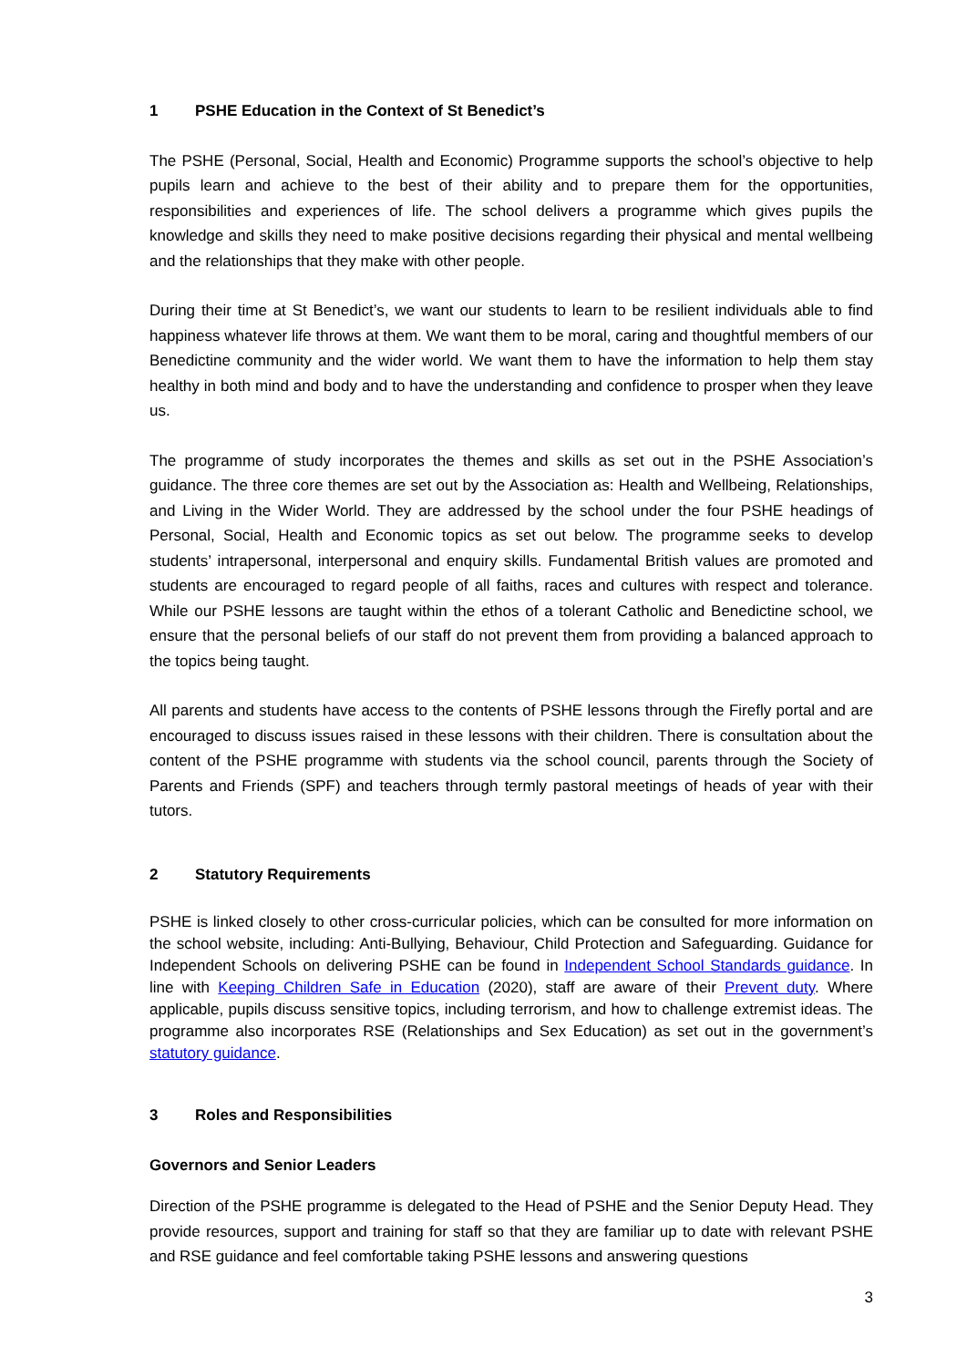1 PSHE Education in the Context of St Benedict’s
The PSHE (Personal, Social, Health and Economic) Programme supports the school’s objective to help pupils learn and achieve to the best of their ability and to prepare them for the opportunities, responsibilities and experiences of life. The school delivers a programme which gives pupils the knowledge and skills they need to make positive decisions regarding their physical and mental wellbeing and the relationships that they make with other people.
During their time at St Benedict’s, we want our students to learn to be resilient individuals able to find happiness whatever life throws at them. We want them to be moral, caring and thoughtful members of our Benedictine community and the wider world. We want them to have the information to help them stay healthy in both mind and body and to have the understanding and confidence to prosper when they leave us.
The programme of study incorporates the themes and skills as set out in the PSHE Association’s guidance. The three core themes are set out by the Association as: Health and Wellbeing, Relationships, and Living in the Wider World. They are addressed by the school under the four PSHE headings of Personal, Social, Health and Economic topics as set out below. The programme seeks to develop students’ intrapersonal, interpersonal and enquiry skills. Fundamental British values are promoted and students are encouraged to regard people of all faiths, races and cultures with respect and tolerance. While our PSHE lessons are taught within the ethos of a tolerant Catholic and Benedictine school, we ensure that the personal beliefs of our staff do not prevent them from providing a balanced approach to the topics being taught.
All parents and students have access to the contents of PSHE lessons through the Firefly portal and are encouraged to discuss issues raised in these lessons with their children. There is consultation about the content of the PSHE programme with students via the school council, parents through the Society of Parents and Friends (SPF) and teachers through termly pastoral meetings of heads of year with their tutors.
2 Statutory Requirements
PSHE is linked closely to other cross-curricular policies, which can be consulted for more information on the school website, including: Anti-Bullying, Behaviour, Child Protection and Safeguarding. Guidance for Independent Schools on delivering PSHE can be found in Independent School Standards guidance. In line with Keeping Children Safe in Education (2020), staff are aware of their Prevent duty. Where applicable, pupils discuss sensitive topics, including terrorism, and how to challenge extremist ideas. The programme also incorporates RSE (Relationships and Sex Education) as set out in the government’s statutory guidance.
3 Roles and Responsibilities
Governors and Senior Leaders
Direction of the PSHE programme is delegated to the Head of PSHE and the Senior Deputy Head. They provide resources, support and training for staff so that they are familiar up to date with relevant PSHE and RSE guidance and feel comfortable taking PSHE lessons and answering questions
3